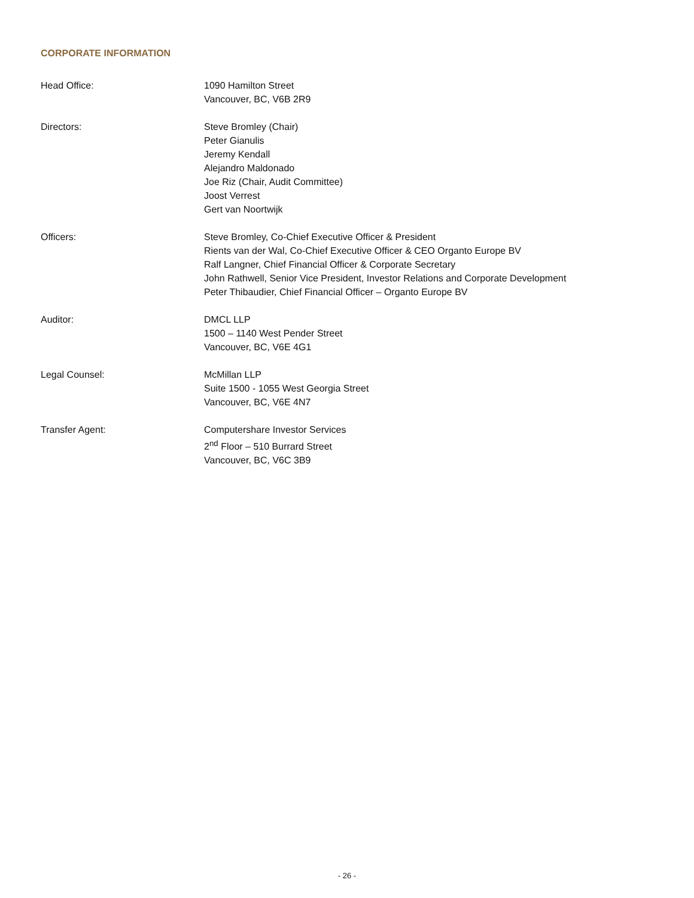CORPORATE INFORMATION
Head Office: 1090 Hamilton Street
Vancouver, BC, V6B 2R9
Directors: Steve Bromley (Chair)
Peter Gianulis
Jeremy Kendall
Alejandro Maldonado
Joe Riz (Chair, Audit Committee)
Joost Verrest
Gert van Noortwijk
Officers: Steve Bromley, Co-Chief Executive Officer & President
Rients van der Wal, Co-Chief Executive Officer & CEO Organto Europe BV
Ralf Langner, Chief Financial Officer & Corporate Secretary
John Rathwell, Senior Vice President, Investor Relations and Corporate Development
Peter Thibaudier, Chief Financial Officer – Organto Europe BV
Auditor: DMCL LLP
1500 – 1140 West Pender Street
Vancouver, BC, V6E 4G1
Legal Counsel: McMillan LLP
Suite 1500 - 1055 West Georgia Street
Vancouver, BC, V6E 4N7
Transfer Agent: Computershare Investor Services
2<sup>nd</sup> Floor – 510 Burrard Street
Vancouver, BC, V6C 3B9
- 26 -